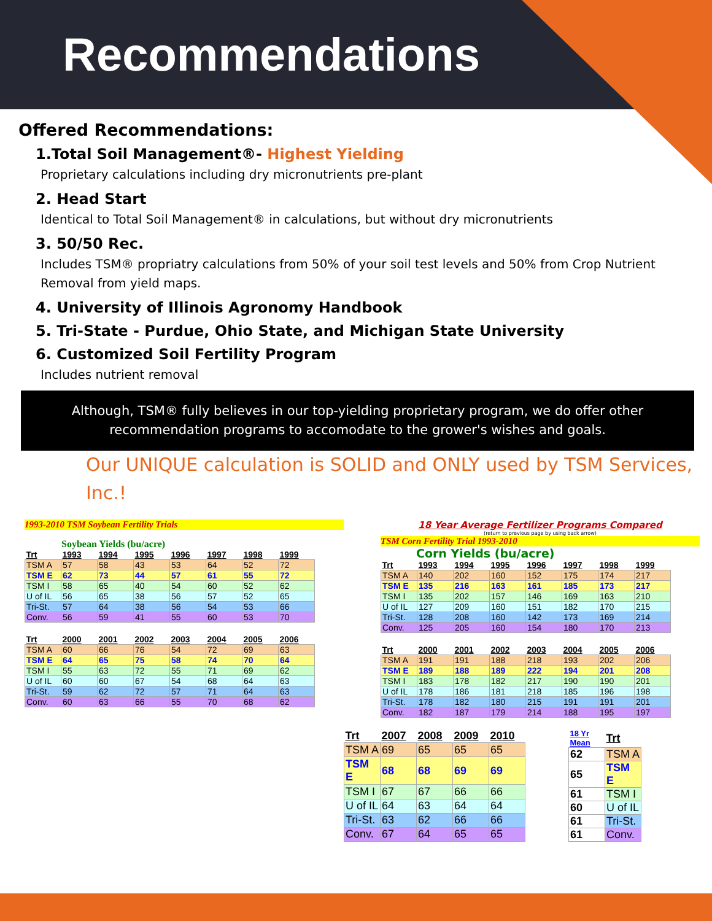Recommendations
Offered Recommendations:
1.Total Soil Management®- Highest Yielding
Proprietary calculations including dry micronutrients pre-plant
2. Head Start
Identical to Total Soil Management® in calculations, but without dry micronutrients
3. 50/50 Rec.
Includes TSM® propriatry calculations from 50% of your soil test levels and 50% from Crop Nutrient Removal from yield maps.
4. University of Illinois Agronomy Handbook
5. Tri-State - Purdue, Ohio State, and Michigan State University
6. Customized Soil Fertility Program
Includes nutrient removal
Although, TSM® fully believes in our top-yielding proprietary program, we do offer other recommendation programs to accomodate to the grower's wishes and goals.
Our UNIQUE calculation is SOLID and ONLY used by TSM Services, Inc.!
1993-2010 TSM Soybean Fertility Trials
Soybean Yields (bu/acre)
| Trt | 1993 | 1994 | 1995 | 1996 | 1997 | 1998 | 1999 |
| --- | --- | --- | --- | --- | --- | --- | --- |
| TSM A | 57 | 58 | 43 | 53 | 64 | 52 | 72 |
| TSM E | 62 | 73 | 44 | 57 | 61 | 55 | 72 |
| TSM I | 58 | 65 | 40 | 54 | 60 | 52 | 62 |
| U of IL | 56 | 65 | 38 | 56 | 57 | 52 | 65 |
| Tri-St. | 57 | 64 | 38 | 56 | 54 | 53 | 66 |
| Conv. | 56 | 59 | 41 | 55 | 60 | 53 | 70 |
| Trt | 2000 | 2001 | 2002 | 2003 | 2004 | 2005 | 2006 |
| --- | --- | --- | --- | --- | --- | --- | --- |
| TSM A | 60 | 66 | 76 | 54 | 72 | 69 | 63 |
| TSM E | 64 | 65 | 75 | 58 | 74 | 70 | 64 |
| TSM I | 55 | 63 | 72 | 55 | 71 | 69 | 62 |
| U of IL | 60 | 60 | 67 | 54 | 68 | 64 | 63 |
| Tri-St. | 59 | 62 | 72 | 57 | 71 | 64 | 63 |
| Conv. | 60 | 63 | 66 | 55 | 70 | 68 | 62 |
18 Year Average Fertilizer Programs Compared
(return to previous page by using back arrow)
TSM Corn Fertility Trial 1993-2010
Corn Yields (bu/acre)
| Trt | 1993 | 1994 | 1995 | 1996 | 1997 | 1998 | 1999 |
| --- | --- | --- | --- | --- | --- | --- | --- |
| TSM A | 140 | 202 | 160 | 152 | 175 | 174 | 217 |
| TSM E | 135 | 216 | 163 | 161 | 185 | 173 | 217 |
| TSM I | 135 | 202 | 157 | 146 | 169 | 163 | 210 |
| U of IL | 127 | 209 | 160 | 151 | 182 | 170 | 215 |
| Tri-St. | 128 | 208 | 160 | 142 | 173 | 169 | 214 |
| Conv. | 125 | 205 | 160 | 154 | 180 | 170 | 213 |
| Trt | 2000 | 2001 | 2002 | 2003 | 2004 | 2005 | 2006 |
| --- | --- | --- | --- | --- | --- | --- | --- |
| TSM A | 191 | 191 | 188 | 218 | 193 | 202 | 206 |
| TSM E | 189 | 188 | 189 | 222 | 194 | 201 | 208 |
| TSM I | 183 | 178 | 182 | 217 | 190 | 190 | 201 |
| U of IL | 178 | 186 | 181 | 218 | 185 | 196 | 198 |
| Tri-St. | 178 | 182 | 180 | 215 | 191 | 191 | 201 |
| Conv. | 182 | 187 | 179 | 214 | 188 | 195 | 197 |
| Trt | 2007 | 2008 | 2009 | 2010 |
| --- | --- | --- | --- | --- |
| TSM A | 69 | 65 | 65 | 65 |
| TSM E | 68 | 68 | 69 | 69 |
| TSM I | 67 | 67 | 66 | 66 |
| U of IL | 64 | 63 | 64 | 64 |
| Tri-St. | 63 | 62 | 66 | 66 |
| Conv. | 67 | 64 | 65 | 65 |
| 18 Yr Mean | Trt |
| --- | --- |
| 62 | TSM A |
| 65 | TSM E |
| 61 | TSM I |
| 60 | U of IL |
| 61 | Tri-St. |
| 61 | Conv. |